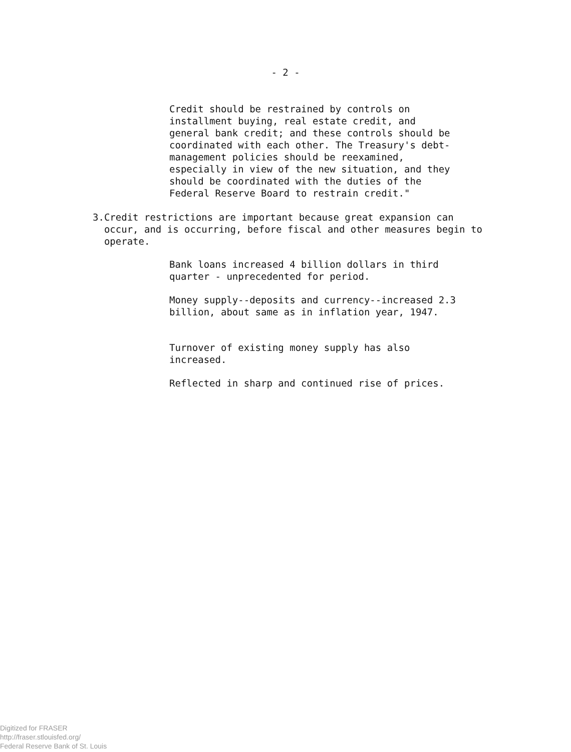- 2 -
Credit should be restrained by controls on installment buying, real estate credit, and general bank credit; and these controls should be coordinated with each other. The Treasury's debt-management policies should be reexamined, especially in view of the new situation, and they should be coordinated with the duties of the Federal Reserve Board to restrain credit."
3. Credit restrictions are important because great expansion can occur, and is occurring, before fiscal and other measures begin to operate.
Bank loans increased 4 billion dollars in third quarter - unprecedented for period.
Money supply--deposits and currency--increased 2.3 billion, about same as in inflation year, 1947.
Turnover of existing money supply has also increased.
Reflected in sharp and continued rise of prices.
Digitized for FRASER
http://fraser.stlouisfed.org/
Federal Reserve Bank of St. Louis